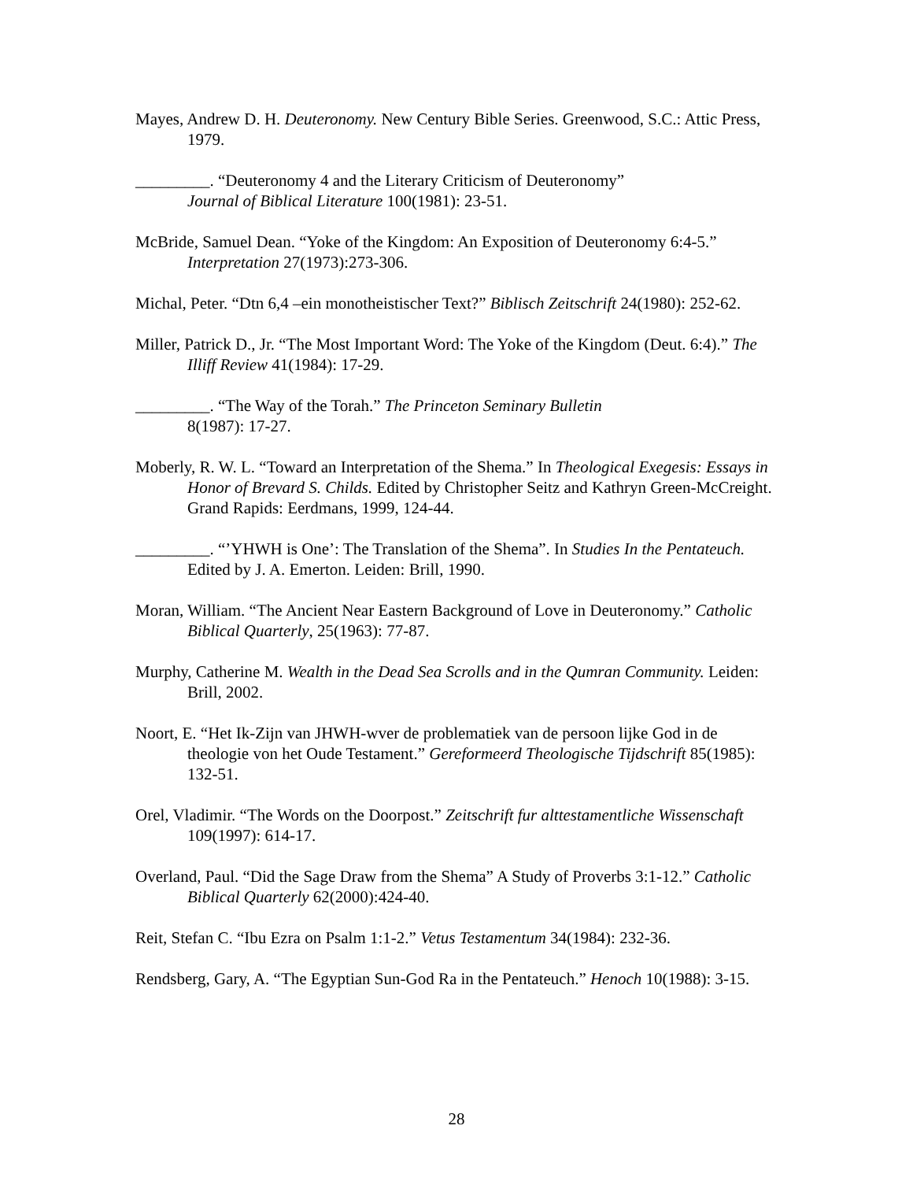Mayes, Andrew D. H. Deuteronomy. New Century Bible Series. Greenwood, S.C.: Attic Press, 1979.
_________. “Deuteronomy 4 and the Literary Criticism of Deuteronomy”
Journal of Biblical Literature 100(1981): 23-51.
McBride, Samuel Dean. “Yoke of the Kingdom: An Exposition of Deuteronomy 6:4-5.” Interpretation 27(1973):273-306.
Michal, Peter. “Dtn 6,4 –ein monotheistischer Text?” Biblisch Zeitschrift 24(1980): 252-62.
Miller, Patrick D., Jr. “The Most Important Word: The Yoke of the Kingdom (Deut. 6:4).” The Illiff Review 41(1984): 17-29.
_________. “The Way of the Torah.” The Princeton Seminary Bulletin
8(1987): 17-27.
Moberly, R. W. L. “Toward an Interpretation of the Shema.” In Theological Exegesis: Essays in Honor of Brevard S. Childs. Edited by Christopher Seitz and Kathryn Green-McCreight. Grand Rapids: Eerdmans, 1999, 124-44.
_________. “’YHWH is One’: The Translation of the Shema”. In Studies In the Pentateuch. Edited by J. A. Emerton. Leiden: Brill, 1990.
Moran, William. “The Ancient Near Eastern Background of Love in Deuteronomy.” Catholic Biblical Quarterly, 25(1963): 77-87.
Murphy, Catherine M. Wealth in the Dead Sea Scrolls and in the Qumran Community. Leiden: Brill, 2002.
Noort, E. “Het Ik-Zijn van JHWH-wver de problematiek van de persoon lijke God in de theologie von het Oude Testament.” Gereformeerd Theologische Tijdschrift 85(1985): 132-51.
Orel, Vladimir. “The Words on the Doorpost.” Zeitschrift fur alttestamentliche Wissenschaft 109(1997): 614-17.
Overland, Paul. “Did the Sage Draw from the Shema” A Study of Proverbs 3:1-12.” Catholic Biblical Quarterly 62(2000):424-40.
Reit, Stefan C. “Ibu Ezra on Psalm 1:1-2.” Vetus Testamentum 34(1984): 232-36.
Rendsberg, Gary, A. “The Egyptian Sun-God Ra in the Pentateuch.” Henoch 10(1988): 3-15.
28